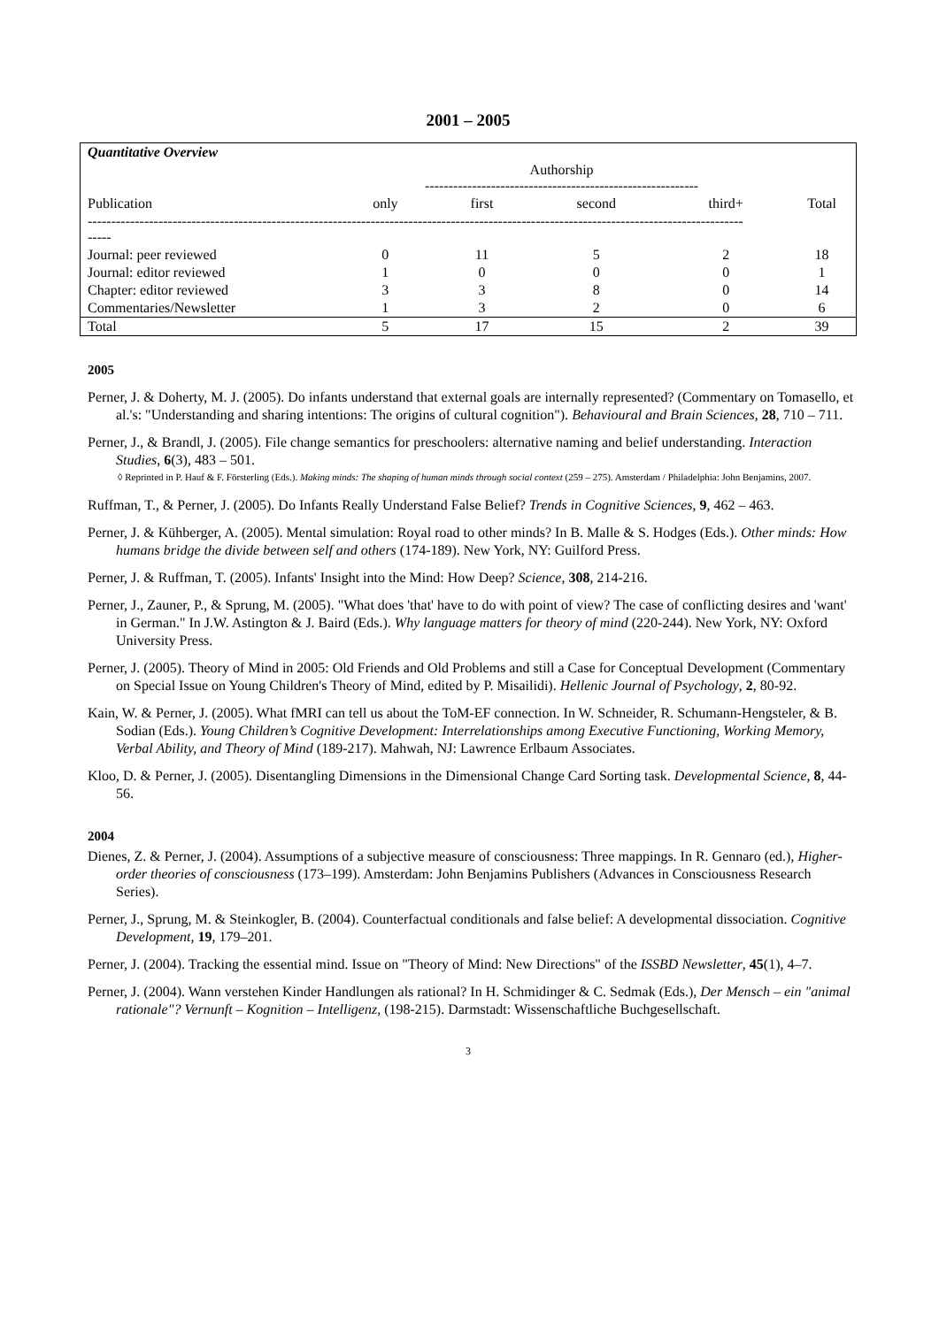2001 – 2005
| Quantitative Overview | | | | | |
| | Authorship ---------------------------------------------------------- | | | | |
| Publication | only | first | second | third+ | Total |
| ------------------------------------------------------------------------------------------------------------------------------------------- ----- | | | | | |
| Journal: peer reviewed | 0 | 11 | 5 | 2 | 18 |
| Journal: editor reviewed | 1 | 0 | 0 | 0 | 1 |
| Chapter: editor reviewed | 3 | 3 | 8 | 0 | 14 |
| Commentaries/Newsletter | 1 | 3 | 2 | 0 | 6 |
| Total | 5 | 17 | 15 | 2 | 39 |
2005
Perner, J. & Doherty, M. J. (2005). Do infants understand that external goals are internally represented? (Commentary on Tomasello, et al.'s: "Understanding and sharing intentions: The origins of cultural cognition"). Behavioural and Brain Sciences, 28, 710 – 711.
Perner, J., & Brandl, J. (2005). File change semantics for preschoolers: alternative naming and belief understanding. Interaction Studies, 6(3), 483 – 501.
◊ Reprinted in P. Hauf & F. Försterling (Eds.). Making minds: The shaping of human minds through social context (259 – 275). Amsterdam / Philadelphia: John Benjamins, 2007.
Ruffman, T., & Perner, J. (2005). Do Infants Really Understand False Belief? Trends in Cognitive Sciences, 9, 462 – 463.
Perner, J. & Kühberger, A. (2005). Mental simulation: Royal road to other minds? In B. Malle & S. Hodges (Eds.). Other minds: How humans bridge the divide between self and others (174-189). New York, NY: Guilford Press.
Perner, J. & Ruffman, T. (2005). Infants' Insight into the Mind: How Deep? Science, 308, 214-216.
Perner, J., Zauner, P., & Sprung, M. (2005). "What does 'that' have to do with point of view? The case of conflicting desires and 'want' in German." In J.W. Astington & J. Baird (Eds.). Why language matters for theory of mind (220-244). New York, NY: Oxford University Press.
Perner, J. (2005). Theory of Mind in 2005: Old Friends and Old Problems and still a Case for Conceptual Development (Commentary on Special Issue on Young Children's Theory of Mind, edited by P. Misailidi). Hellenic Journal of Psychology, 2, 80-92.
Kain, W. & Perner, J. (2005). What fMRI can tell us about the ToM-EF connection. In W. Schneider, R. Schumann-Hengsteler, & B. Sodian (Eds.). Young Children’s Cognitive Development: Interrelationships among Executive Functioning, Working Memory, Verbal Ability, and Theory of Mind (189-217). Mahwah, NJ: Lawrence Erlbaum Associates.
Kloo, D. & Perner, J. (2005). Disentangling Dimensions in the Dimensional Change Card Sorting task. Developmental Science, 8, 44-56.
2004
Dienes, Z. & Perner, J. (2004). Assumptions of a subjective measure of consciousness: Three mappings. In R. Gennaro (ed.), Higher-order theories of consciousness (173–199). Amsterdam: John Benjamins Publishers (Advances in Consciousness Research Series).
Perner, J., Sprung, M. & Steinkogler, B. (2004). Counterfactual conditionals and false belief: A developmental dissociation. Cognitive Development, 19, 179–201.
Perner, J. (2004). Tracking the essential mind. Issue on "Theory of Mind: New Directions" of the ISSBD Newsletter, 45(1), 4–7.
Perner, J. (2004). Wann verstehen Kinder Handlungen als rational? In H. Schmidinger & C. Sedmak (Eds.), Der Mensch – ein "animal rationale"? Vernunft – Kognition – Intelligenz, (198-215). Darmstadt: Wissenschaftliche Buchgesellschaft.
3